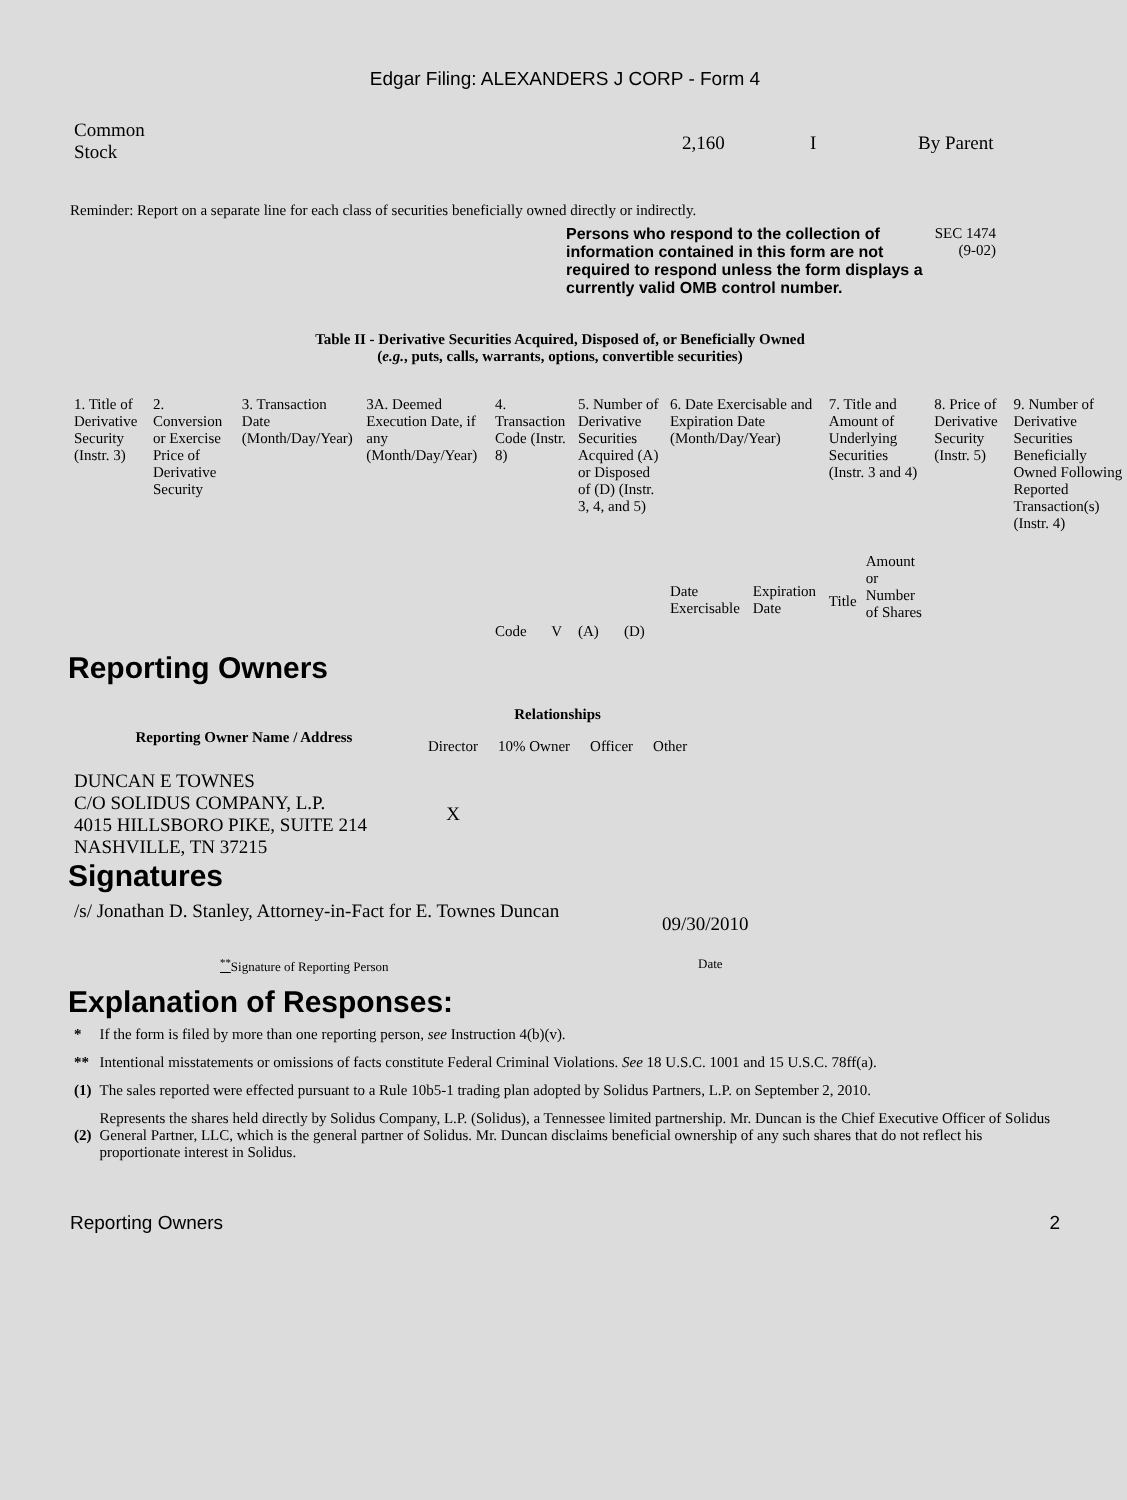Edgar Filing: ALEXANDERS J CORP - Form 4
| Common Stock | 2,160 | I | By Parent |
Reminder: Report on a separate line for each class of securities beneficially owned directly or indirectly.
Persons who respond to the collection of information contained in this form are not required to respond unless the form displays a currently valid OMB control number.
SEC 1474
(9-02)
Table II - Derivative Securities Acquired, Disposed of, or Beneficially Owned
(e.g., puts, calls, warrants, options, convertible securities)
| 1. Title of Derivative Security (Instr. 3) | 2. Conversion or Exercise Price of Derivative Security | 3. Transaction Date (Month/Day/Year) | 3A. Deemed Execution Date, if any (Month/Day/Year) | 4. Transaction Code (Instr. 8) | | 5. Number of Derivative Securities Acquired (A) or Disposed of (D) (Instr. 3, 4, and 5) | | 6. Date Exercisable and Expiration Date (Month/Day/Year) | | 7. Title and Amount of Underlying Securities (Instr. 3 and 4) | | 8. Price of Derivative Security (Instr. 5) | 9. Number of Derivative Securities Beneficially Owned Following Reported Transaction(s) (Instr. 4) |
| | | | | Code | V | (A) | (D) | Date Exercisable | Expiration Date | Title | Amount or Number of Shares | | |
Reporting Owners
| Reporting Owner Name / Address | Relationships | | | |
| --- | --- | --- | --- | --- |
| | Director | 10% Owner | Officer | Other |
| DUNCAN E TOWNES C/O SOLIDUS COMPANY, L.P. 4015 HILLSBORO PIKE, SUITE 214 NASHVILLE, TN 37215 | X | | | |
Signatures
| /s/ Jonathan D. Stanley, Attorney-in-Fact for E. Townes Duncan | 09/30/2010 |
| <sup>**</sup> Signature of Reporting Person | Date |
Explanation of Responses:
| * | If the form is filed by more than one reporting person, see Instruction 4(b)(v). |
| ** | Intentional misstatements or omissions of facts constitute Federal Criminal Violations. See 18 U.S.C. 1001 and 15 U.S.C. 78ff(a). |
| (1) | The sales reported were effected pursuant to a Rule 10b5-1 trading plan adopted by Solidus Partners, L.P. on September 2, 2010. |
| (2) | Represents the shares held directly by Solidus Company, L.P. (Solidus), a Tennessee limited partnership. Mr. Duncan is the Chief Executive Officer of Solidus General Partner, LLC, which is the general partner of Solidus. Mr. Duncan disclaims beneficial ownership of any such shares that do not reflect his proportionate interest in Solidus. |
Reporting Owners 2